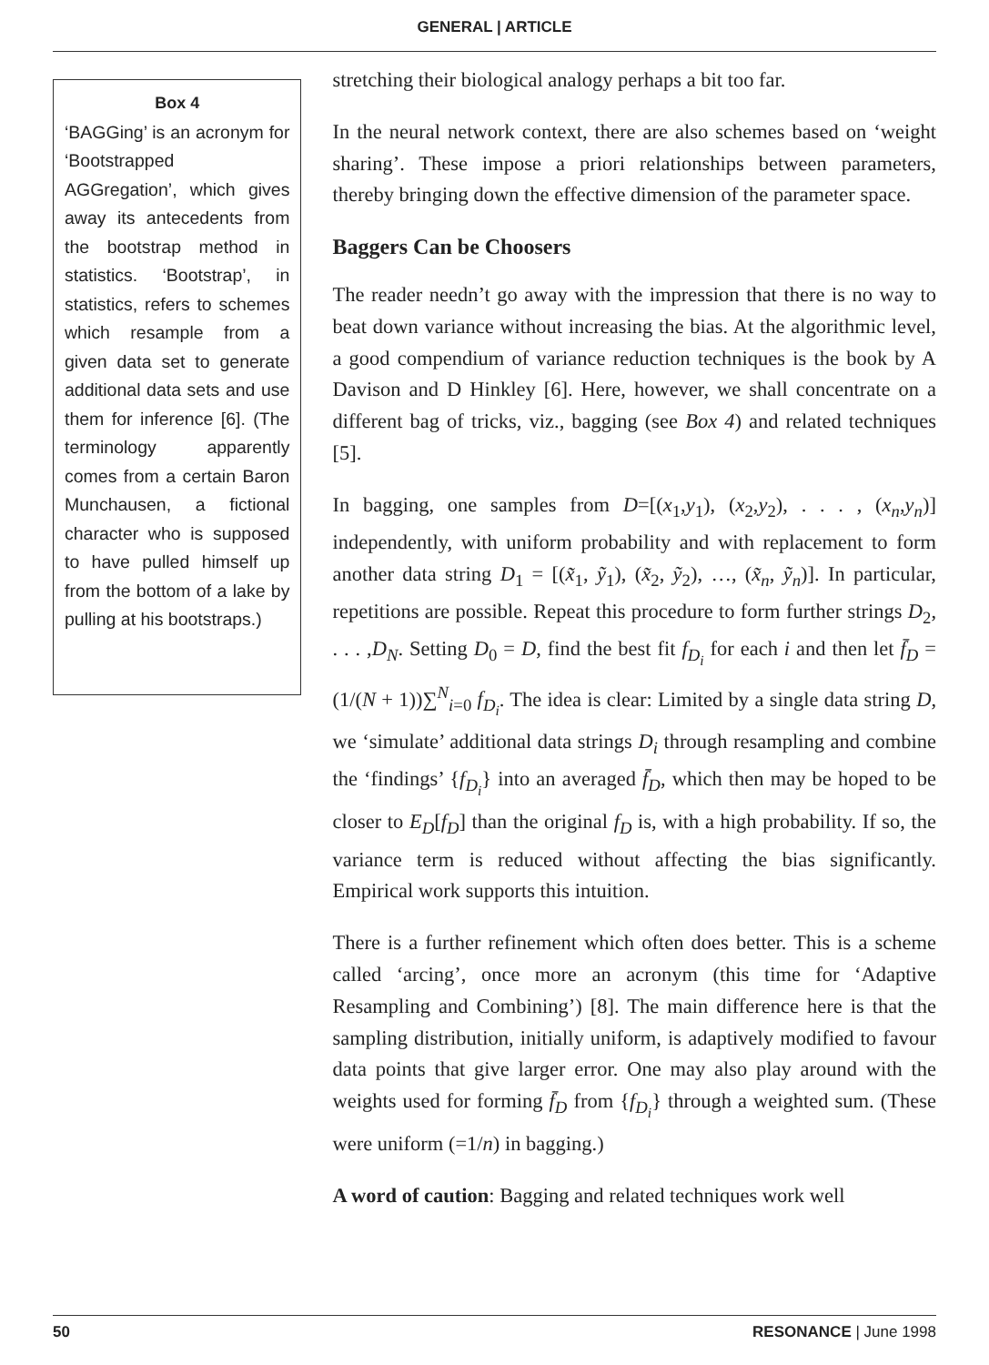GENERAL | ARTICLE
Box 4
‘BAGGing’ is an acronym for ‘Bootstrapped AGGregation’, which gives away its antecedents from the bootstrap method in statistics. ‘Bootstrap’, in statistics, refers to schemes which resample from a given data set to generate additional data sets and use them for inference [6]. (The terminology apparently comes from a certain Baron Munchausen, a fictional character who is supposed to have pulled himself up from the bottom of a lake by pulling at his bootstraps.)
stretching their biological analogy perhaps a bit too far.
In the neural network context, there are also schemes based on ‘weight sharing’. These impose a priori relationships between parameters, thereby bringing down the effective dimension of the parameter space.
Baggers Can be Choosers
The reader needn’t go away with the impression that there is no way to beat down variance without increasing the bias. At the algorithmic level, a good compendium of variance reduction techniques is the book by A Davison and D Hinkley [6]. Here, however, we shall concentrate on a different bag of tricks, viz., bagging (see Box 4) and related techniques [5].
In bagging, one samples from D=[(x<sub>1</sub>,y<sub>1</sub>), (x<sub>2</sub>,y<sub>2</sub>), . . . , (x<sub>n</sub>,y<sub>n</sub>)] independently, with uniform probability and with replacement to form another data string D<sub>1</sub> = [(x̃<sub>1</sub>, ỹ<sub>1</sub>), (x̃<sub>2</sub>, ỹ<sub>2</sub>), …, (x̃<sub>n</sub>, ỹ<sub>n</sub>)]. In particular, repetitions are possible. Repeat this procedure to form further strings D<sub>2</sub>, . . . ,D<sub>N</sub>. Setting D<sub>0</sub> = D, find the best fit f<sub>D<sub>i</sub></sub> for each i and then let f̄<sub>D</sub> = (1/(N + 1))∑<sup>N</sup><sub>i=0</sub> f<sub>D<sub>i</sub></sub>. The idea is clear: Limited by a single data string D, we ‘simulate’ additional data strings D<sub>i</sub> through resampling and combine the ‘findings’ {f<sub>D<sub>i</sub></sub>} into an averaged f̄<sub>D</sub>, which then may be hoped to be closer to E<sub>D</sub>[f<sub>D</sub>] than the original f<sub>D</sub> is, with a high probability. If so, the variance term is reduced without affecting the bias significantly. Empirical work supports this intuition.
There is a further refinement which often does better. This is a scheme called ‘arcing’, once more an acronym (this time for ‘Adaptive Resampling and Combining’) [8]. The main difference here is that the sampling distribution, initially uniform, is adaptively modified to favour data points that give larger error. One may also play around with the weights used for forming f̄<sub>D</sub> from {f<sub>D<sub>i</sub></sub>} through a weighted sum. (These were uniform (=1/n) in bagging.)
A word of caution: Bagging and related techniques work well
50 RESONANCE | June 1998